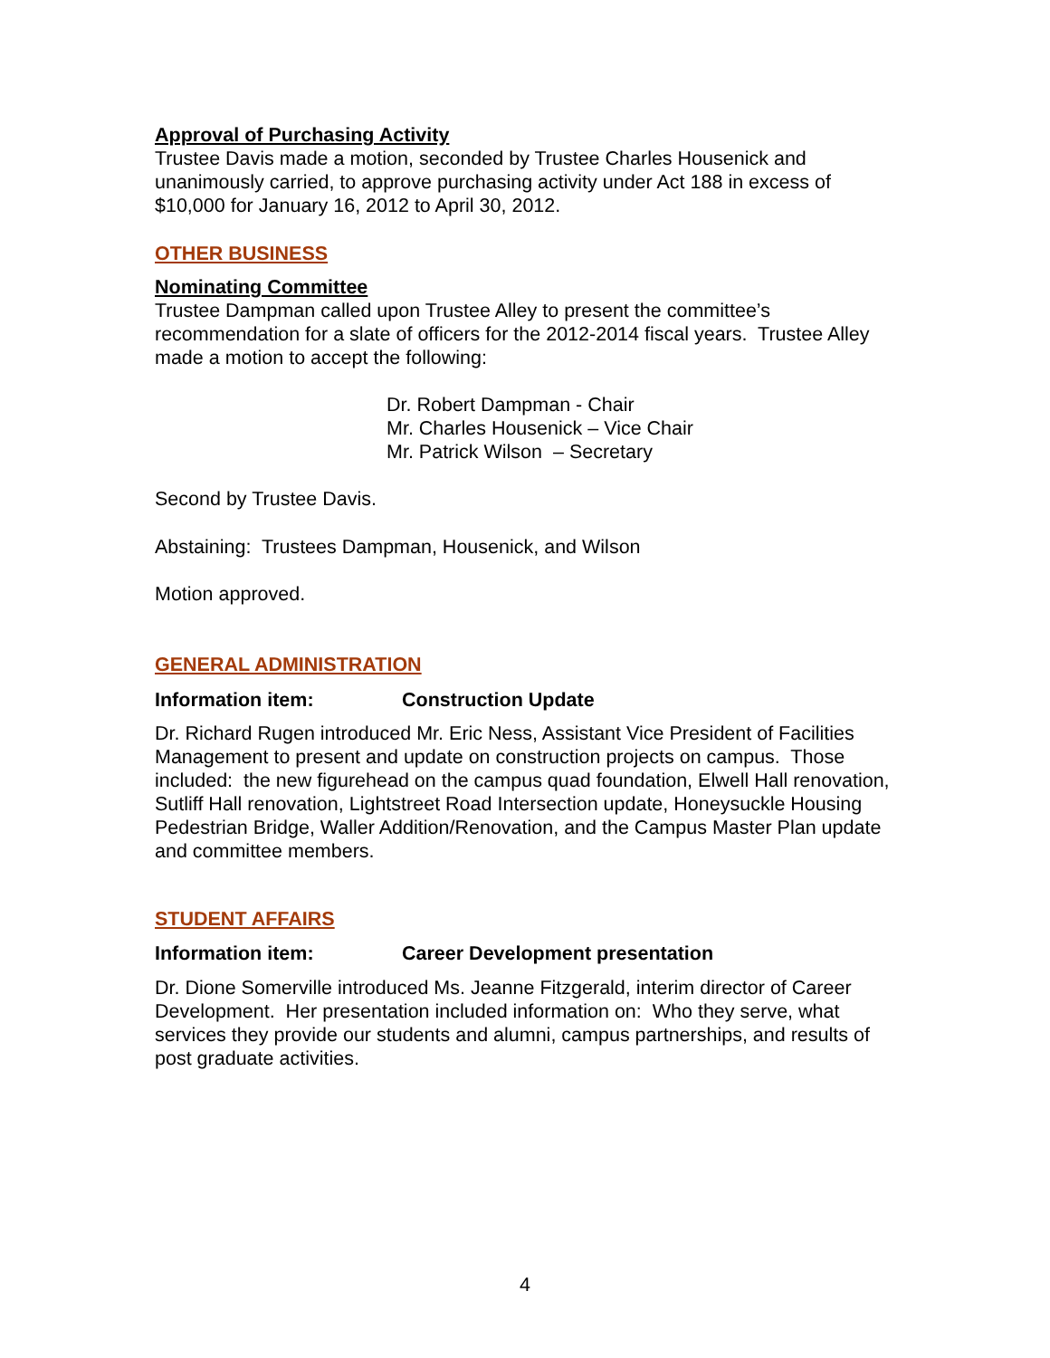Approval of Purchasing Activity
Trustee Davis made a motion, seconded by Trustee Charles Housenick and unanimously carried, to approve purchasing activity under Act 188 in excess of $10,000 for January 16, 2012 to April 30, 2012.
OTHER BUSINESS
Nominating Committee
Trustee Dampman called upon Trustee Alley to present the committee’s recommendation for a slate of officers for the 2012-2014 fiscal years. Trustee Alley made a motion to accept the following:
Dr. Robert Dampman - Chair
Mr. Charles Housenick – Vice Chair
Mr. Patrick Wilson – Secretary
Second by Trustee Davis.
Abstaining: Trustees Dampman, Housenick, and Wilson
Motion approved.
GENERAL ADMINISTRATION
Information item: Construction Update
Dr. Richard Rugen introduced Mr. Eric Ness, Assistant Vice President of Facilities Management to present and update on construction projects on campus. Those included: the new figurehead on the campus quad foundation, Elwell Hall renovation, Sutliff Hall renovation, Lightstreet Road Intersection update, Honeysuckle Housing Pedestrian Bridge, Waller Addition/Renovation, and the Campus Master Plan update and committee members.
STUDENT AFFAIRS
Information item: Career Development presentation
Dr. Dione Somerville introduced Ms. Jeanne Fitzgerald, interim director of Career Development. Her presentation included information on: Who they serve, what services they provide our students and alumni, campus partnerships, and results of post graduate activities.
4